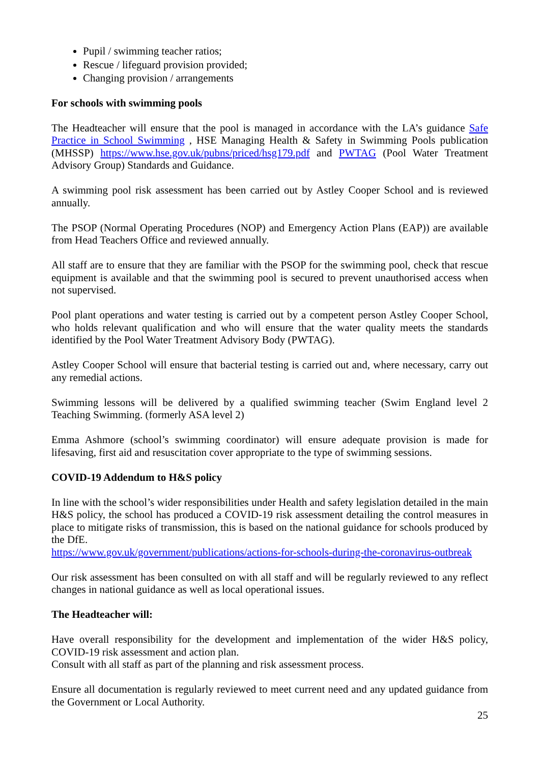Pupil / swimming teacher ratios;
Rescue / lifeguard provision provided;
Changing provision / arrangements
For schools with swimming pools
The Headteacher will ensure that the pool is managed in accordance with the LA’s guidance Safe Practice in School Swimming , HSE Managing Health & Safety in Swimming Pools publication (MHSSP) https://www.hse.gov.uk/pubns/priced/hsg179.pdf and PWTAG (Pool Water Treatment Advisory Group) Standards and Guidance.
A swimming pool risk assessment has been carried out by Astley Cooper School and is reviewed annually.
The PSOP (Normal Operating Procedures (NOP) and Emergency Action Plans (EAP)) are available from Head Teachers Office and reviewed annually.
All staff are to ensure that they are familiar with the PSOP for the swimming pool, check that rescue equipment is available and that the swimming pool is secured to prevent unauthorised access when not supervised.
Pool plant operations and water testing is carried out by a competent person Astley Cooper School, who holds relevant qualification and who will ensure that the water quality meets the standards identified by the Pool Water Treatment Advisory Body (PWTAG).
Astley Cooper School will ensure that bacterial testing is carried out and, where necessary, carry out any remedial actions.
Swimming lessons will be delivered by a qualified swimming teacher (Swim England level 2 Teaching Swimming. (formerly ASA level 2)
Emma Ashmore (school’s swimming coordinator) will ensure adequate provision is made for lifesaving, first aid and resuscitation cover appropriate to the type of swimming sessions.
COVID-19 Addendum to H&S policy
In line with the school’s wider responsibilities under Health and safety legislation detailed in the main H&S policy, the school has produced a COVID-19 risk assessment detailing the control measures in place to mitigate risks of transmission, this is based on the national guidance for schools produced by the DfE.
https://www.gov.uk/government/publications/actions-for-schools-during-the-coronavirus-outbreak
Our risk assessment has been consulted on with all staff and will be regularly reviewed to any reflect changes in national guidance as well as local operational issues.
The Headteacher will:
Have overall responsibility for the development and implementation of the wider H&S policy, COVID-19 risk assessment and action plan.
Consult with all staff as part of the planning and risk assessment process.
Ensure all documentation is regularly reviewed to meet current need and any updated guidance from the Government or Local Authority.
25